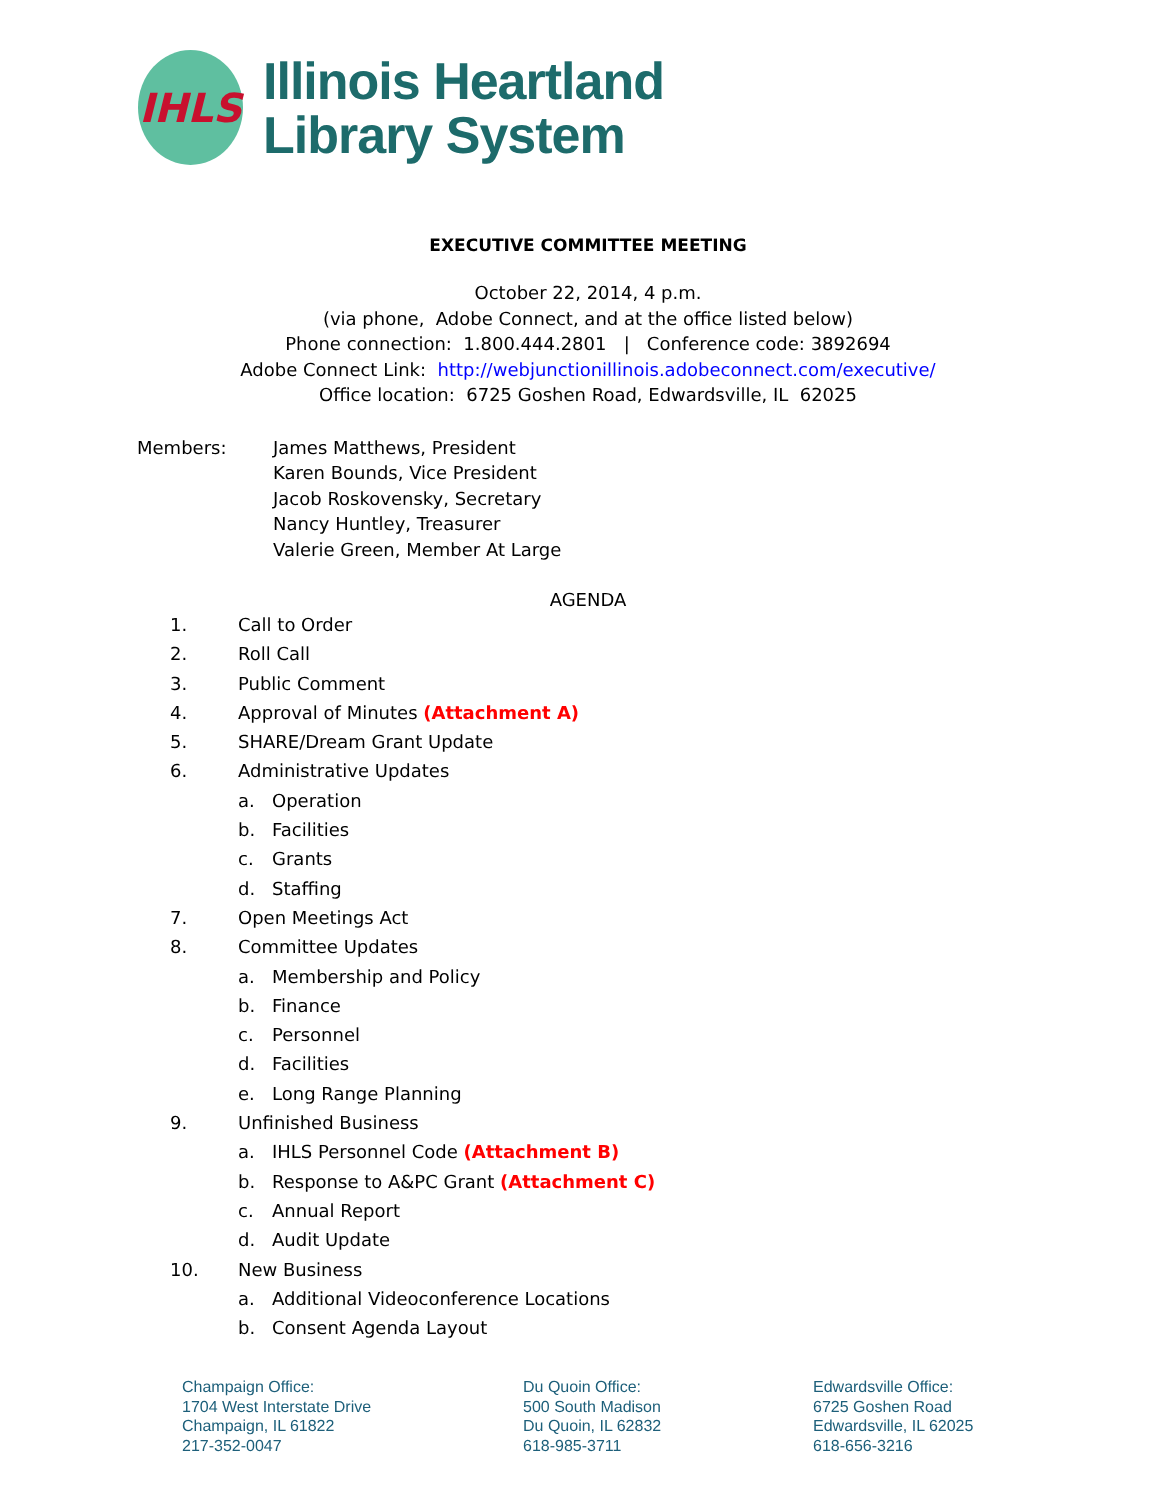IHLS
Illinois Heartland
Library System
EXECUTIVE COMMITTEE MEETING
October 22, 2014, 4 p.m.
(via phone, Adobe Connect, and at the office listed below)
Phone connection: 1.800.444.2801 | Conference code: 3892694
Adobe Connect Link: http://webjunctionillinois.adobeconnect.com/executive/
Office location: 6725 Goshen Road, Edwardsville, IL 62025
Members: James Matthews, President
Karen Bounds, Vice President
Jacob Roskovensky, Secretary
Nancy Huntley, Treasurer
Valerie Green, Member At Large
AGENDA
1. Call to Order
2. Roll Call
3. Public Comment
4. Approval of Minutes (Attachment A)
5. SHARE/Dream Grant Update
6. Administrative Updates
a. Operation
b. Facilities
c. Grants
d. Staffing
7. Open Meetings Act
8. Committee Updates
a. Membership and Policy
b. Finance
c. Personnel
d. Facilities
e. Long Range Planning
9. Unfinished Business
a. IHLS Personnel Code (Attachment B)
b. Response to A&PC Grant (Attachment C)
c. Annual Report
d. Audit Update
10. New Business
a. Additional Videoconference Locations
b. Consent Agenda Layout
Champaign Office:
1704 West Interstate Drive
Champaign, IL 61822
217-352-0047
Du Quoin Office:
500 South Madison
Du Quoin, IL 62832
618-985-3711
Edwardsville Office:
6725 Goshen Road
Edwardsville, IL 62025
618-656-3216